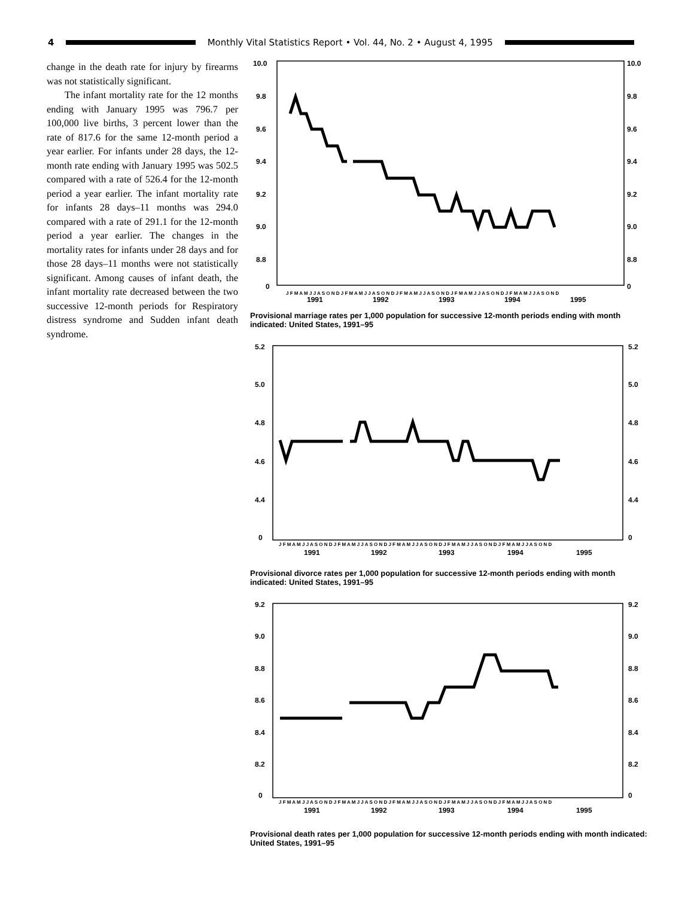4
Monthly Vital Statistics Report • Vol. 44, No. 2 • August 4, 1995
change in the death rate for injury by firearms was not statistically significant.
The infant mortality rate for the 12 months ending with January 1995 was 796.7 per 100,000 live births, 3 percent lower than the rate of 817.6 for the same 12-month period a year earlier. For infants under 28 days, the 12-month rate ending with January 1995 was 502.5 compared with a rate of 526.4 for the 12-month period a year earlier. The infant mortality rate for infants 28 days–11 months was 294.0 compared with a rate of 291.1 for the 12-month period a year earlier. The changes in the mortality rates for infants under 28 days and for those 28 days–11 months were not statistically significant. Among causes of infant death, the infant mortality rate decreased between the two successive 12-month periods for Respiratory distress syndrome and Sudden infant death syndrome.
10.0
10.0
9.8
9.8
9.6
9.6
9.4
9.4
9.2
9.2
9.0
9.0
8.8
8.8
0
0
J F M A M J J A S O N D J F M A M J J A S O N D J F M A M J J A S O N D J F M A M J J A S O N D J F M A M J J A S O N D
1991
1992
1993
1994
1995
Provisional marriage rates per 1,000 population for successive 12-month periods ending with month indicated: United States, 1991–95
5.2
5.2
5.0
5.0
4.8
4.8
4.6
4.6
4.4
4.4
0
0
J F M A M J J A S O N D J F M A M J J A S O N D J F M A M J J A S O N D J F M A M J J A S O N D J F M A M J J A S O N D
1991
1992
1993
1994
1995
Provisional divorce rates per 1,000 population for successive 12-month periods ending with month indicated: United States, 1991–95
9.2
9.2
9.0
9.0
8.8
8.8
8.6
8.6
8.4
8.4
8.2
8.2
0
0
J F M A M J J A S O N D J F M A M J J A S O N D J F M A M J J A S O N D J F M A M J J A S O N D J F M A M J J A S O N D
1991
1992
1993
1994
1995
Provisional death rates per 1,000 population for successive 12-month periods ending with month indicated: United States, 1991–95